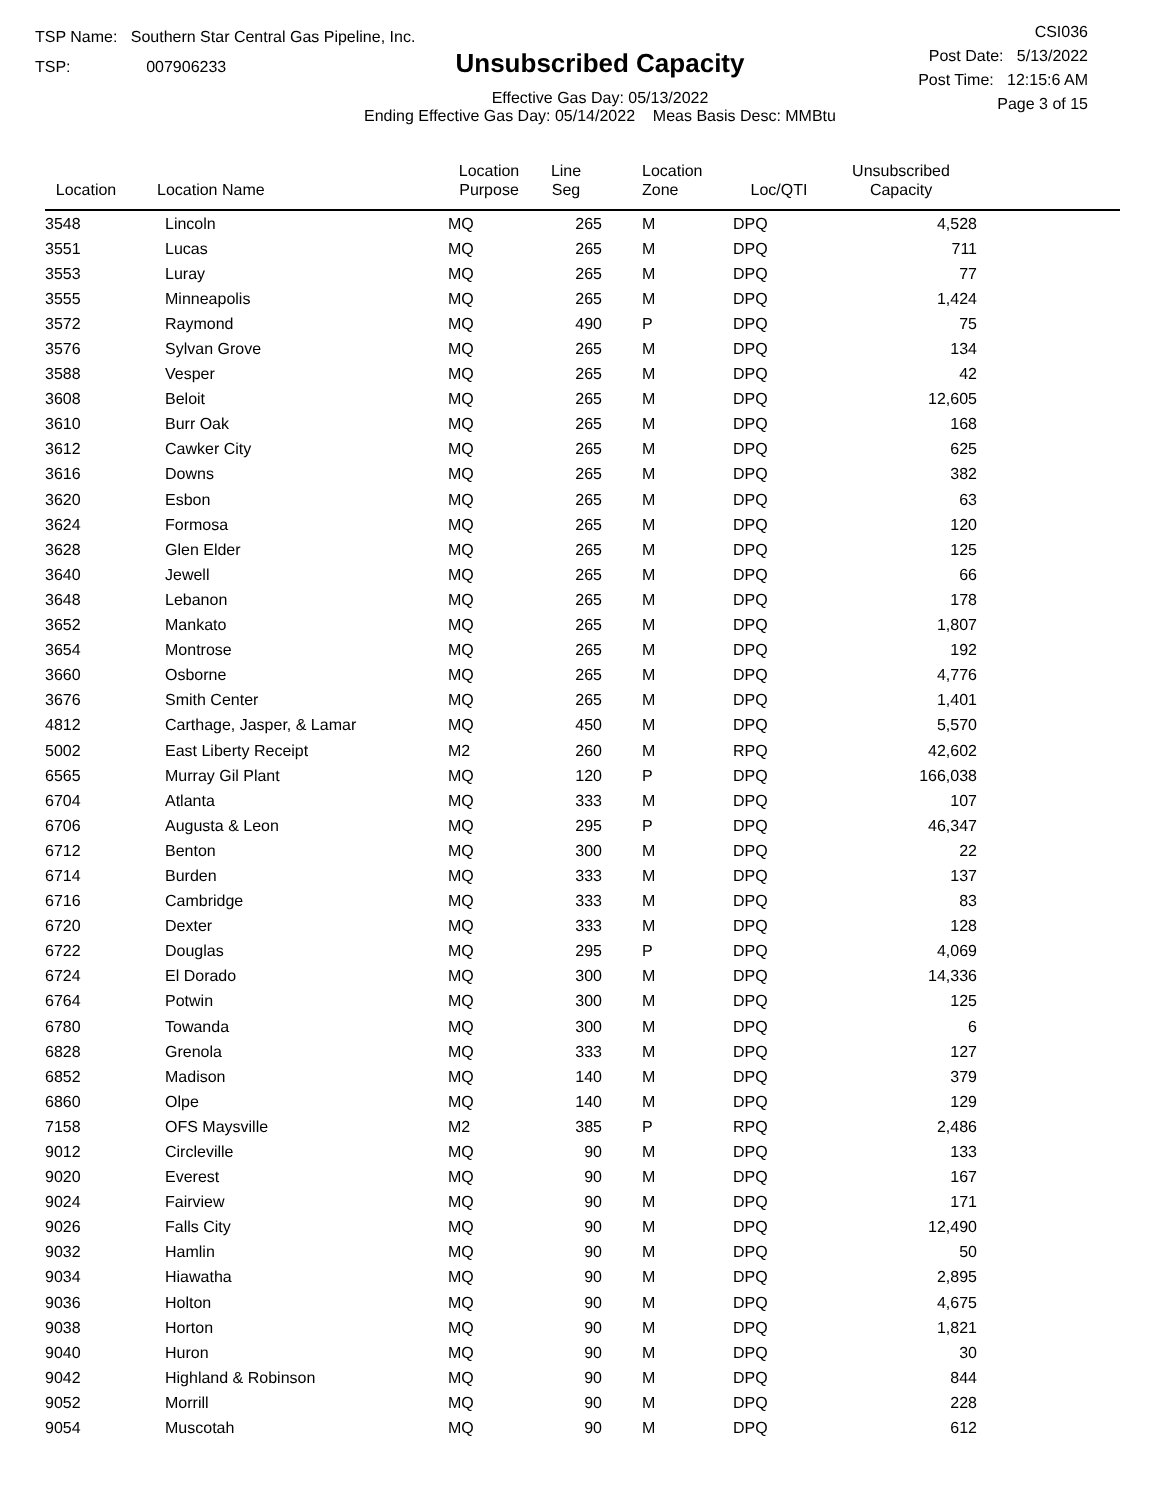TSP Name: Southern Star Central Gas Pipeline, Inc.
TSP: 007906233
Unsubscribed Capacity
Effective Gas Day: 05/13/2022
Ending Effective Gas Day: 05/14/2022 Meas Basis Desc: MMBtu
CSI036
Post Date: 5/13/2022
Post Time: 12:15:6 AM
Page 3 of 15
| Location | Location Name | Location Purpose | Line Seg | Location Zone | Loc/QTI | Unsubscribed Capacity | |
| --- | --- | --- | --- | --- | --- | --- | --- |
| 3548 | Lincoln | MQ | 265 | M | DPQ | 4,528 | |
| 3551 | Lucas | MQ | 265 | M | DPQ | 711 | |
| 3553 | Luray | MQ | 265 | M | DPQ | 77 | |
| 3555 | Minneapolis | MQ | 265 | M | DPQ | 1,424 | |
| 3572 | Raymond | MQ | 490 | P | DPQ | 75 | |
| 3576 | Sylvan Grove | MQ | 265 | M | DPQ | 134 | |
| 3588 | Vesper | MQ | 265 | M | DPQ | 42 | |
| 3608 | Beloit | MQ | 265 | M | DPQ | 12,605 | |
| 3610 | Burr Oak | MQ | 265 | M | DPQ | 168 | |
| 3612 | Cawker City | MQ | 265 | M | DPQ | 625 | |
| 3616 | Downs | MQ | 265 | M | DPQ | 382 | |
| 3620 | Esbon | MQ | 265 | M | DPQ | 63 | |
| 3624 | Formosa | MQ | 265 | M | DPQ | 120 | |
| 3628 | Glen Elder | MQ | 265 | M | DPQ | 125 | |
| 3640 | Jewell | MQ | 265 | M | DPQ | 66 | |
| 3648 | Lebanon | MQ | 265 | M | DPQ | 178 | |
| 3652 | Mankato | MQ | 265 | M | DPQ | 1,807 | |
| 3654 | Montrose | MQ | 265 | M | DPQ | 192 | |
| 3660 | Osborne | MQ | 265 | M | DPQ | 4,776 | |
| 3676 | Smith Center | MQ | 265 | M | DPQ | 1,401 | |
| 4812 | Carthage, Jasper, & Lamar | MQ | 450 | M | DPQ | 5,570 | |
| 5002 | East Liberty Receipt | M2 | 260 | M | RPQ | 42,602 | |
| 6565 | Murray Gil Plant | MQ | 120 | P | DPQ | 166,038 | |
| 6704 | Atlanta | MQ | 333 | M | DPQ | 107 | |
| 6706 | Augusta & Leon | MQ | 295 | P | DPQ | 46,347 | |
| 6712 | Benton | MQ | 300 | M | DPQ | 22 | |
| 6714 | Burden | MQ | 333 | M | DPQ | 137 | |
| 6716 | Cambridge | MQ | 333 | M | DPQ | 83 | |
| 6720 | Dexter | MQ | 333 | M | DPQ | 128 | |
| 6722 | Douglas | MQ | 295 | P | DPQ | 4,069 | |
| 6724 | El Dorado | MQ | 300 | M | DPQ | 14,336 | |
| 6764 | Potwin | MQ | 300 | M | DPQ | 125 | |
| 6780 | Towanda | MQ | 300 | M | DPQ | 6 | |
| 6828 | Grenola | MQ | 333 | M | DPQ | 127 | |
| 6852 | Madison | MQ | 140 | M | DPQ | 379 | |
| 6860 | Olpe | MQ | 140 | M | DPQ | 129 | |
| 7158 | OFS Maysville | M2 | 385 | P | RPQ | 2,486 | |
| 9012 | Circleville | MQ | 90 | M | DPQ | 133 | |
| 9020 | Everest | MQ | 90 | M | DPQ | 167 | |
| 9024 | Fairview | MQ | 90 | M | DPQ | 171 | |
| 9026 | Falls City | MQ | 90 | M | DPQ | 12,490 | |
| 9032 | Hamlin | MQ | 90 | M | DPQ | 50 | |
| 9034 | Hiawatha | MQ | 90 | M | DPQ | 2,895 | |
| 9036 | Holton | MQ | 90 | M | DPQ | 4,675 | |
| 9038 | Horton | MQ | 90 | M | DPQ | 1,821 | |
| 9040 | Huron | MQ | 90 | M | DPQ | 30 | |
| 9042 | Highland & Robinson | MQ | 90 | M | DPQ | 844 | |
| 9052 | Morrill | MQ | 90 | M | DPQ | 228 | |
| 9054 | Muscotah | MQ | 90 | M | DPQ | 612 | |